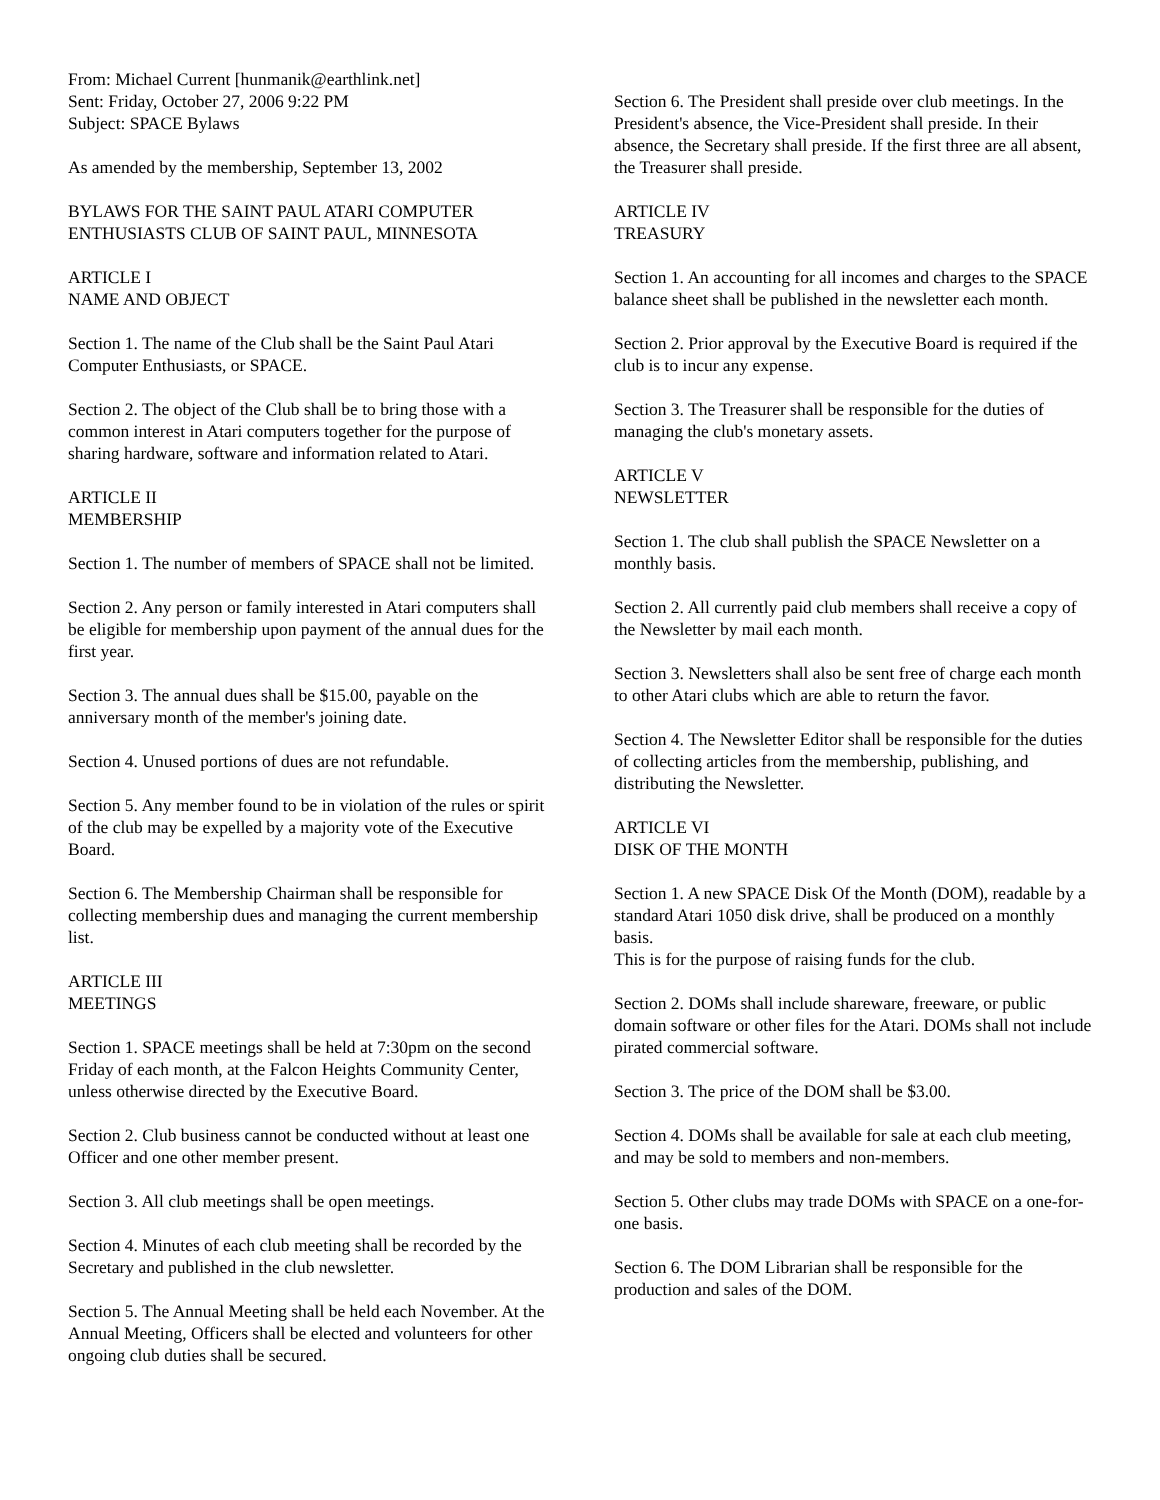From: Michael Current [hunmanik@earthlink.net]
Sent: Friday, October 27, 2006 9:22 PM
Subject: SPACE Bylaws
As amended by the membership, September 13, 2002
BYLAWS FOR THE SAINT PAUL ATARI COMPUTER ENTHUSIASTS CLUB OF SAINT PAUL, MINNESOTA
ARTICLE I
NAME AND OBJECT
Section 1. The name of the Club shall be the Saint Paul Atari Computer Enthusiasts, or SPACE.
Section 2. The object of the Club shall be to bring those with a common interest in Atari computers together for the purpose of sharing hardware, software and information related to Atari.
ARTICLE II
MEMBERSHIP
Section 1. The number of members of SPACE shall not be limited.
Section 2. Any person or family interested in Atari computers shall be eligible for membership upon payment of the annual dues for the first year.
Section 3. The annual dues shall be $15.00, payable on the anniversary month of the member's joining date.
Section 4. Unused portions of dues are not refundable.
Section 5. Any member found to be in violation of the rules or spirit of the club may be expelled by a majority vote of the Executive Board.
Section 6. The Membership Chairman shall be responsible for collecting membership dues and managing the current membership list.
ARTICLE III
MEETINGS
Section 1. SPACE meetings shall be held at 7:30pm on the second Friday of each month, at the Falcon Heights Community Center, unless otherwise directed by the Executive Board.
Section 2. Club business cannot be conducted without at least one Officer and one other member present.
Section 3. All club meetings shall be open meetings.
Section 4. Minutes of each club meeting shall be recorded by the Secretary and published in the club newsletter.
Section 5. The Annual Meeting shall be held each November. At the Annual Meeting, Officers shall be elected and volunteers for other ongoing club duties shall be secured.
Section 6. The President shall preside over club meetings. In the President's absence, the Vice-President shall preside. In their absence, the Secretary shall preside. If the first three are all absent, the Treasurer shall preside.
ARTICLE IV
TREASURY
Section 1. An accounting for all incomes and charges to the SPACE balance sheet shall be published in the newsletter each month.
Section 2. Prior approval by the Executive Board is required if the club is to incur any expense.
Section 3. The Treasurer shall be responsible for the duties of managing the club's monetary assets.
ARTICLE V
NEWSLETTER
Section 1. The club shall publish the SPACE Newsletter on a monthly basis.
Section 2. All currently paid club members shall receive a copy of the Newsletter by mail each month.
Section 3. Newsletters shall also be sent free of charge each month to other Atari clubs which are able to return the favor.
Section 4. The Newsletter Editor shall be responsible for the duties of collecting articles from the membership, publishing, and distributing the Newsletter.
ARTICLE VI
DISK OF THE MONTH
Section 1. A new SPACE Disk Of the Month (DOM), readable by a standard Atari 1050 disk drive, shall be produced on a monthly basis.
This is for the purpose of raising funds for the club.
Section 2. DOMs shall include shareware, freeware, or public domain software or other files for the Atari. DOMs shall not include pirated commercial software.
Section 3. The price of the DOM shall be $3.00.
Section 4. DOMs shall be available for sale at each club meeting, and may be sold to members and non-members.
Section 5. Other clubs may trade DOMs with SPACE on a one-for-one basis.
Section 6. The DOM Librarian shall be responsible for the production and sales of the DOM.